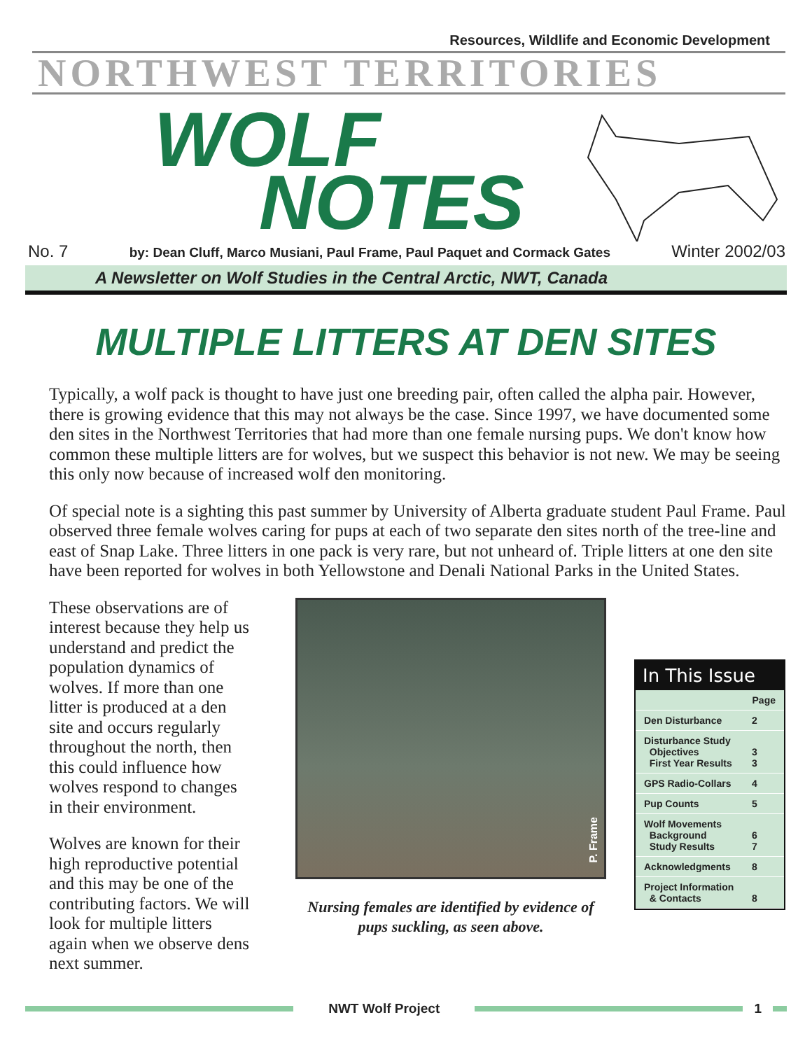Resources, Wildlife and Economic Development
NORTHWEST TERRITORIES
WOLF
NOTES
No. 7 by: Dean Cluff, Marco Musiani, Paul Frame, Paul Paquet and Cormack Gates Winter 2002/03
A Newsletter on Wolf Studies in the Central Arctic, NWT, Canada
MULTIPLE LITTERS AT DEN SITES
Typically, a wolf pack is thought to have just one breeding pair, often called the alpha pair. However, there is growing evidence that this may not always be the case. Since 1997, we have documented some den sites in the Northwest Territories that had more than one female nursing pups. We don't know how common these multiple litters are for wolves, but we suspect this behavior is not new. We may be seeing this only now because of increased wolf den monitoring.
Of special note is a sighting this past summer by University of Alberta graduate student Paul Frame. Paul observed three female wolves caring for pups at each of two separate den sites north of the tree-line and east of Snap Lake. Three litters in one pack is very rare, but not unheard of. Triple litters at one den site have been reported for wolves in both Yellowstone and Denali National Parks in the United States.
These observations are of interest because they help us understand and predict the population dynamics of wolves. If more than one litter is produced at a den site and occurs regularly throughout the north, then this could influence how wolves respond to changes in their environment.
Wolves are known for their high reproductive potential and this may be one of the contributing factors. We will look for multiple litters again when we observe dens next summer.
P. Frame
Nursing females are identified by evidence of pups suckling, as seen above.
In This Issue
| | Page |
| --- | --- |
| Den Disturbance | 2 |
| Disturbance Study Objectives First Year Results | 3 3 |
| GPS Radio-Collars | 4 |
| Pup Counts | 5 |
| Wolf Movements Background Study Results | 6 7 |
| Acknowledgments | 8 |
| Project Information & Contacts | 8 |
NWT Wolf Project 1